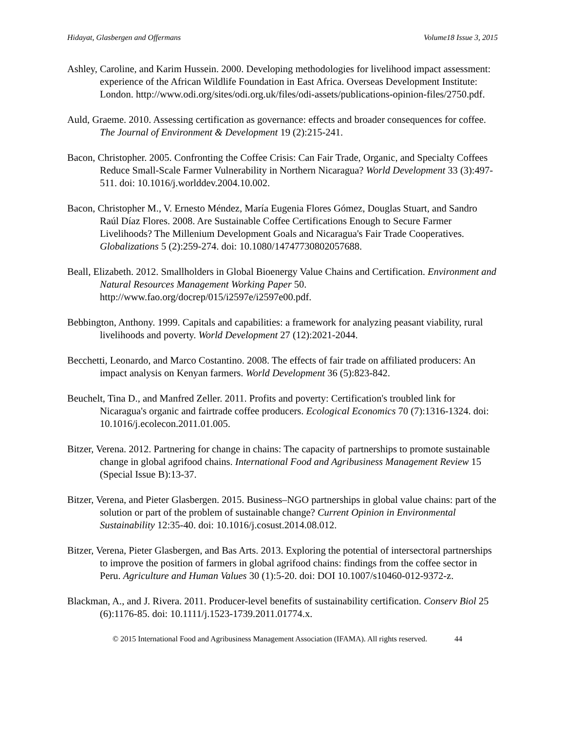Hidayat, Glasbergen and Offermans Volume18 Issue 3, 2015
Ashley, Caroline, and Karim Hussein. 2000. Developing methodologies for livelihood impact assessment: experience of the African Wildlife Foundation in East Africa. Overseas Development Institute: London. http://www.odi.org/sites/odi.org.uk/files/odi-assets/publications-opinion-files/2750.pdf.
Auld, Graeme. 2010. Assessing certification as governance: effects and broader consequences for coffee. The Journal of Environment & Development 19 (2):215-241.
Bacon, Christopher. 2005. Confronting the Coffee Crisis: Can Fair Trade, Organic, and Specialty Coffees Reduce Small-Scale Farmer Vulnerability in Northern Nicaragua? World Development 33 (3):497-511. doi: 10.1016/j.worlddev.2004.10.002.
Bacon, Christopher M., V. Ernesto Méndez, María Eugenia Flores Gómez, Douglas Stuart, and Sandro Raúl Díaz Flores. 2008. Are Sustainable Coffee Certifications Enough to Secure Farmer Livelihoods? The Millenium Development Goals and Nicaragua's Fair Trade Cooperatives. Globalizations 5 (2):259-274. doi: 10.1080/14747730802057688.
Beall, Elizabeth. 2012. Smallholders in Global Bioenergy Value Chains and Certification. Environment and Natural Resources Management Working Paper 50. http://www.fao.org/docrep/015/i2597e/i2597e00.pdf.
Bebbington, Anthony. 1999. Capitals and capabilities: a framework for analyzing peasant viability, rural livelihoods and poverty. World Development 27 (12):2021-2044.
Becchetti, Leonardo, and Marco Costantino. 2008. The effects of fair trade on affiliated producers: An impact analysis on Kenyan farmers. World Development 36 (5):823-842.
Beuchelt, Tina D., and Manfred Zeller. 2011. Profits and poverty: Certification's troubled link for Nicaragua's organic and fairtrade coffee producers. Ecological Economics 70 (7):1316-1324. doi: 10.1016/j.ecolecon.2011.01.005.
Bitzer, Verena. 2012. Partnering for change in chains: The capacity of partnerships to promote sustainable change in global agrifood chains. International Food and Agribusiness Management Review 15 (Special Issue B):13-37.
Bitzer, Verena, and Pieter Glasbergen. 2015. Business–NGO partnerships in global value chains: part of the solution or part of the problem of sustainable change? Current Opinion in Environmental Sustainability 12:35-40. doi: 10.1016/j.cosust.2014.08.012.
Bitzer, Verena, Pieter Glasbergen, and Bas Arts. 2013. Exploring the potential of intersectoral partnerships to improve the position of farmers in global agrifood chains: findings from the coffee sector in Peru. Agriculture and Human Values 30 (1):5-20. doi: DOI 10.1007/s10460-012-9372-z.
Blackman, A., and J. Rivera. 2011. Producer-level benefits of sustainability certification. Conserv Biol 25 (6):1176-85. doi: 10.1111/j.1523-1739.2011.01774.x.
© 2015 International Food and Agribusiness Management Association (IFAMA). All rights reserved. 44